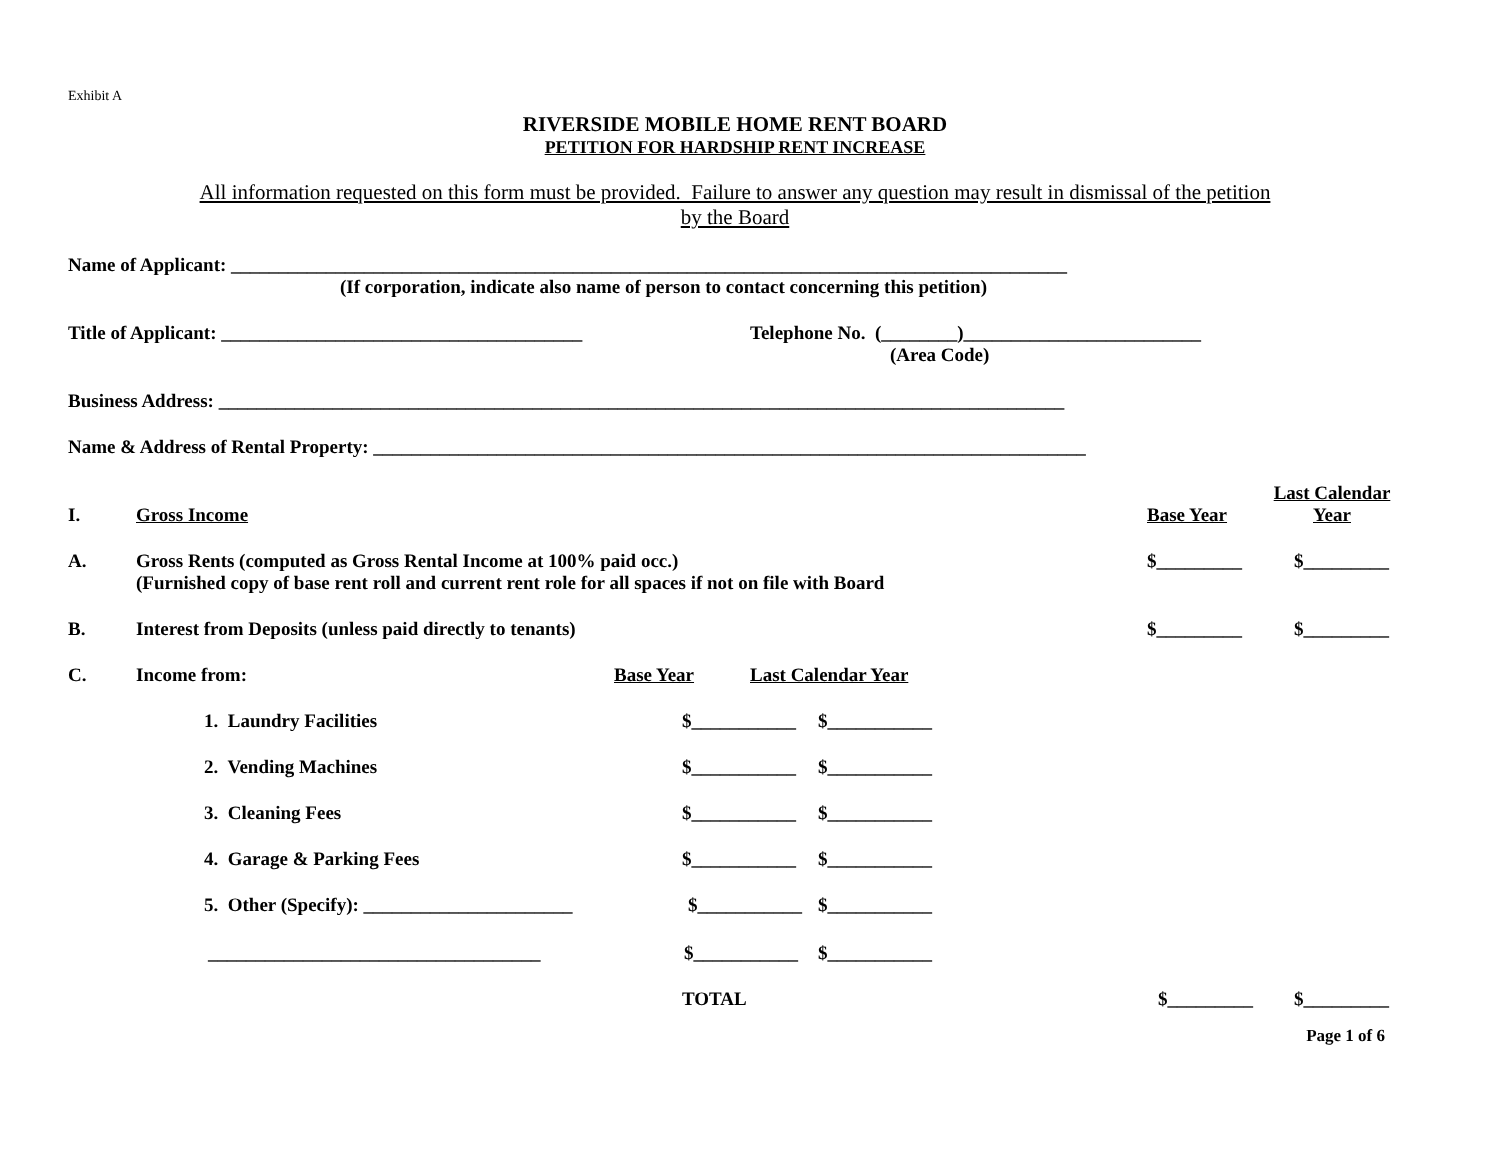Exhibit A
RIVERSIDE MOBILE HOME RENT BOARD
PETITION FOR HARDSHIP RENT INCREASE
All information requested on this form must be provided. Failure to answer any question may result in dismissal of the petition by the Board
Name of Applicant: ________________________________________________________________________________________
(If corporation, indicate also name of person to contact concerning this petition)
Title of Applicant: ______________________________________ Telephone No. (________)_________________________
(Area Code)
Business Address: _________________________________________________________________________________________
Name & Address of Rental Property: ___________________________________________________________________________
I. Gross Income Base Year Last Calendar Year
A. Gross Rents (computed as Gross Rental Income at 100% paid occ.)
(Furnished copy of base rent roll and current rent role for all spaces if not on file with Board $_________ $_________
B. Interest from Deposits (unless paid directly to tenants) $_________ $_________
C. Income from: Base Year Last Calendar Year
1. Laundry Facilities $___________ $___________
2. Vending Machines $___________ $___________
3. Cleaning Fees $___________ $___________
4. Garage & Parking Fees $___________ $___________
5. Other (Specify): ______________________ $___________ $___________
___________________________________ $___________ $___________
TOTAL $_________ $_________
Page 1 of 6